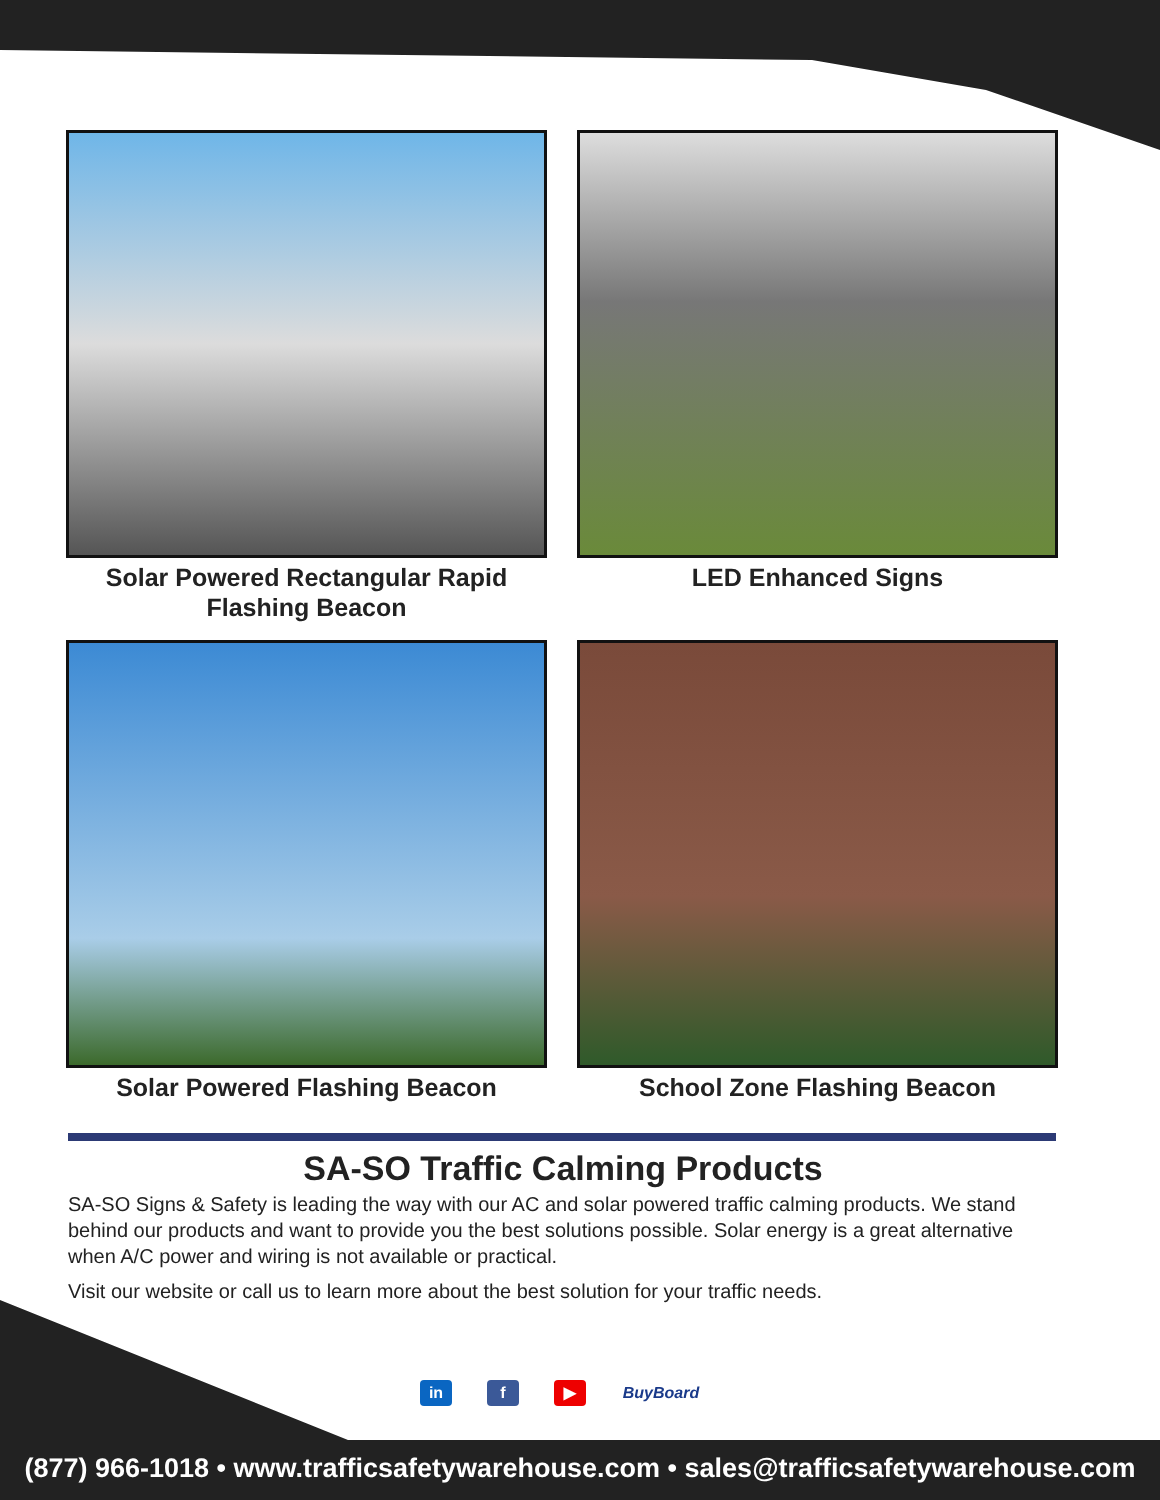Solar Powered Rectangular Rapid
Flashing Beacon
LED Enhanced Signs
Solar Powered Flashing Beacon
School Zone Flashing Beacon
SA-SO Traffic Calming Products
SA-SO Signs & Safety is leading the way with our AC and solar powered traffic calming products. We stand behind our products and want to provide you the best solutions possible. Solar energy is a great alternative when A/C power and wiring is not available or practical.
Visit our website or call us to learn more about the best solution for your traffic needs.
in f ▶ BuyBoard
(877) 966-1018 • www.trafficsafetywarehouse.com • sales@trafficsafetywarehouse.com